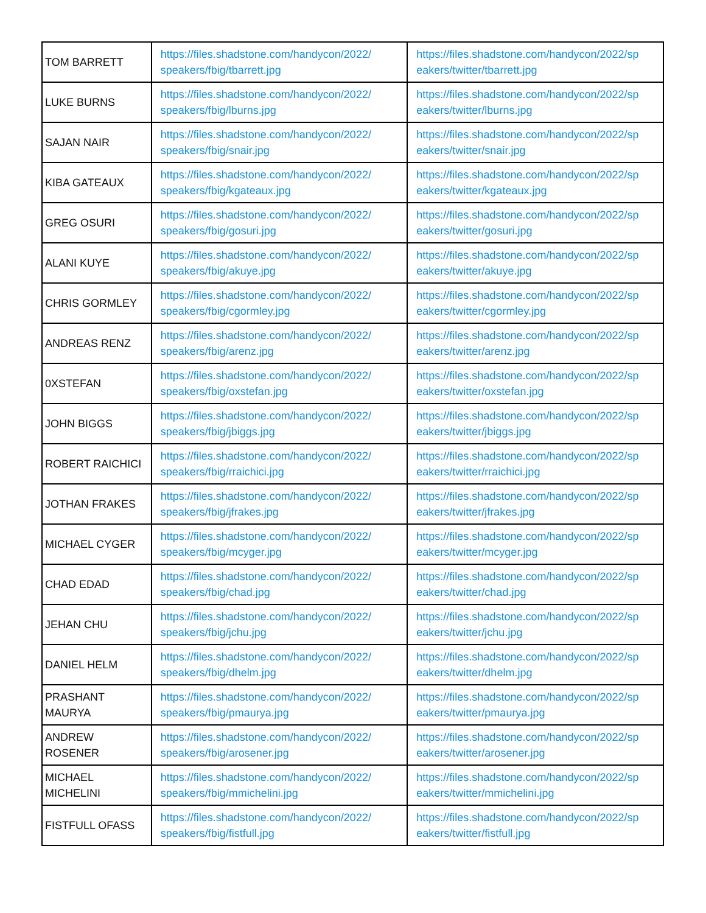| TOM BARRETT | https://files.shadstone.com/handycon/2022/ speakers/fbig/tbarrett.jpg | https://files.shadstone.com/handycon/2022/sp eakers/twitter/tbarrett.jpg |
| LUKE BURNS | https://files.shadstone.com/handycon/2022/ speakers/fbig/lburns.jpg | https://files.shadstone.com/handycon/2022/sp eakers/twitter/lburns.jpg |
| SAJAN NAIR | https://files.shadstone.com/handycon/2022/ speakers/fbig/snair.jpg | https://files.shadstone.com/handycon/2022/sp eakers/twitter/snair.jpg |
| KIBA GATEAUX | https://files.shadstone.com/handycon/2022/ speakers/fbig/kgateaux.jpg | https://files.shadstone.com/handycon/2022/sp eakers/twitter/kgateaux.jpg |
| GREG OSURI | https://files.shadstone.com/handycon/2022/ speakers/fbig/gosuri.jpg | https://files.shadstone.com/handycon/2022/sp eakers/twitter/gosuri.jpg |
| ALANI KUYE | https://files.shadstone.com/handycon/2022/ speakers/fbig/akuye.jpg | https://files.shadstone.com/handycon/2022/sp eakers/twitter/akuye.jpg |
| CHRIS GORMLEY | https://files.shadstone.com/handycon/2022/ speakers/fbig/cgormley.jpg | https://files.shadstone.com/handycon/2022/sp eakers/twitter/cgormley.jpg |
| ANDREAS RENZ | https://files.shadstone.com/handycon/2022/ speakers/fbig/arenz.jpg | https://files.shadstone.com/handycon/2022/sp eakers/twitter/arenz.jpg |
| 0XSTEFAN | https://files.shadstone.com/handycon/2022/ speakers/fbig/oxstefan.jpg | https://files.shadstone.com/handycon/2022/sp eakers/twitter/oxstefan.jpg |
| JOHN BIGGS | https://files.shadstone.com/handycon/2022/ speakers/fbig/jbiggs.jpg | https://files.shadstone.com/handycon/2022/sp eakers/twitter/jbiggs.jpg |
| ROBERT RAICHICI | https://files.shadstone.com/handycon/2022/ speakers/fbig/rraichici.jpg | https://files.shadstone.com/handycon/2022/sp eakers/twitter/rraichici.jpg |
| JOTHAN FRAKES | https://files.shadstone.com/handycon/2022/ speakers/fbig/jfrakes.jpg | https://files.shadstone.com/handycon/2022/sp eakers/twitter/jfrakes.jpg |
| MICHAEL CYGER | https://files.shadstone.com/handycon/2022/ speakers/fbig/mcyger.jpg | https://files.shadstone.com/handycon/2022/sp eakers/twitter/mcyger.jpg |
| CHAD EDAD | https://files.shadstone.com/handycon/2022/ speakers/fbig/chad.jpg | https://files.shadstone.com/handycon/2022/sp eakers/twitter/chad.jpg |
| JEHAN CHU | https://files.shadstone.com/handycon/2022/ speakers/fbig/jchu.jpg | https://files.shadstone.com/handycon/2022/sp eakers/twitter/jchu.jpg |
| DANIEL HELM | https://files.shadstone.com/handycon/2022/ speakers/fbig/dhelm.jpg | https://files.shadstone.com/handycon/2022/sp eakers/twitter/dhelm.jpg |
| PRASHANT MAURYA | https://files.shadstone.com/handycon/2022/ speakers/fbig/pmaurya.jpg | https://files.shadstone.com/handycon/2022/sp eakers/twitter/pmaurya.jpg |
| ANDREW ROSENER | https://files.shadstone.com/handycon/2022/ speakers/fbig/arosener.jpg | https://files.shadstone.com/handycon/2022/sp eakers/twitter/arosener.jpg |
| MICHAEL MICHELINI | https://files.shadstone.com/handycon/2022/ speakers/fbig/mmichelini.jpg | https://files.shadstone.com/handycon/2022/sp eakers/twitter/mmichelini.jpg |
| FISTFULL OFASS | https://files.shadstone.com/handycon/2022/ speakers/fbig/fistfull.jpg | https://files.shadstone.com/handycon/2022/sp eakers/twitter/fistfull.jpg |